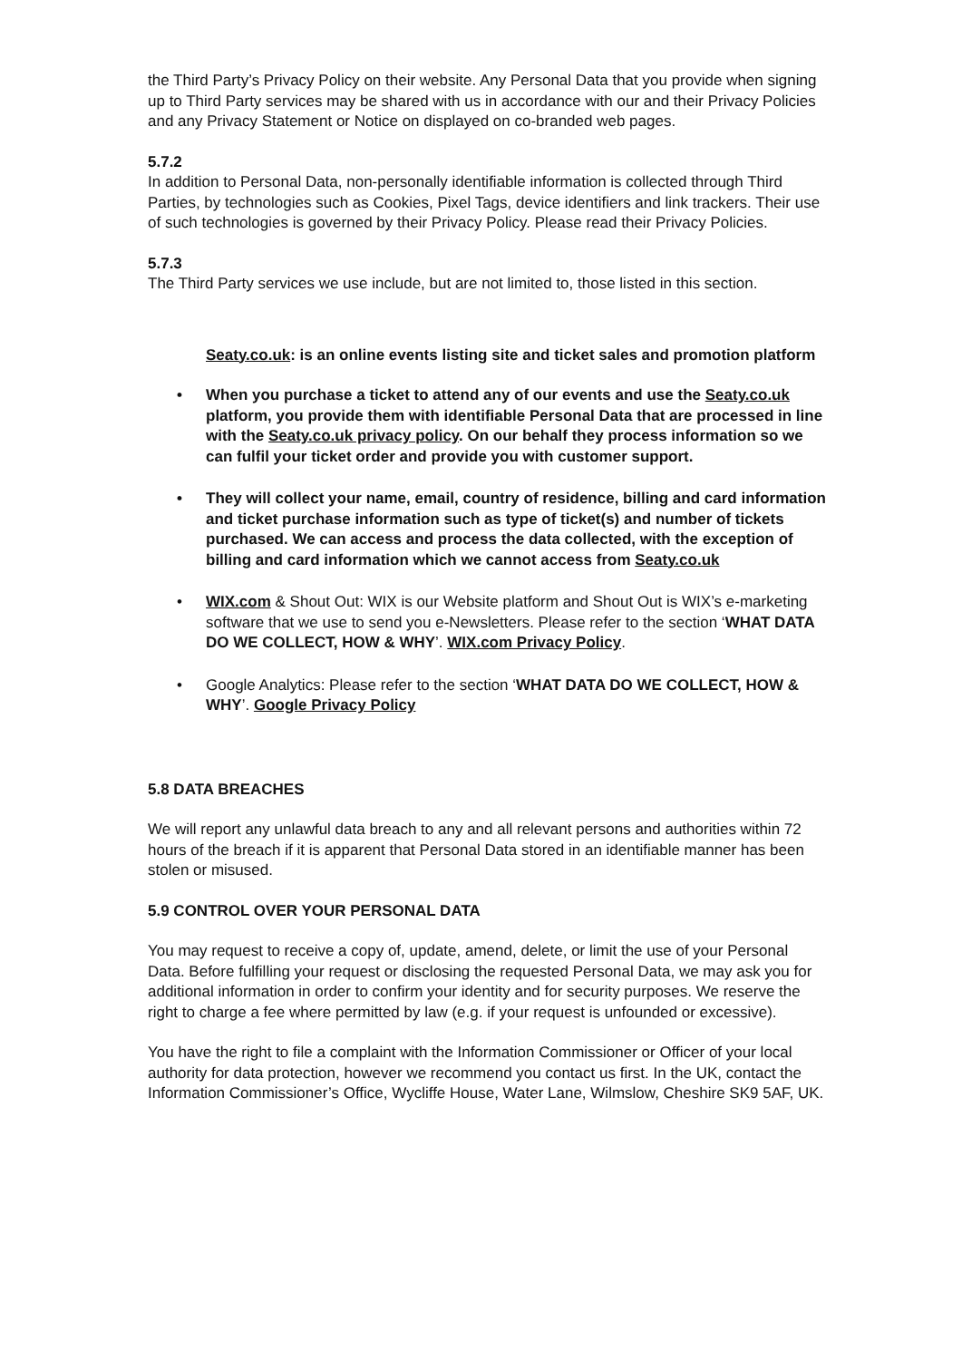the Third Party’s Privacy Policy on their website. Any Personal Data that you provide when signing up to Third Party services may be shared with us in accordance with our and their Privacy Policies and any Privacy Statement or Notice on displayed on co-branded web pages.
5.7.2
In addition to Personal Data, non-personally identifiable information is collected through Third Parties, by technologies such as Cookies, Pixel Tags, device identifiers and link trackers. Their use of such technologies is governed by their Privacy Policy. Please read their Privacy Policies.
5.7.3
The Third Party services we use include, but are not limited to, those listed in this section.
Seaty.co.uk: is an online events listing site and ticket sales and promotion platform
• When you purchase a ticket to attend any of our events and use the Seaty.co.uk platform, you provide them with identifiable Personal Data that are processed in line with the Seaty.co.uk privacy policy. On our behalf they process information so we can fulfil your ticket order and provide you with customer support.
• They will collect your name, email, country of residence, billing and card information and ticket purchase information such as type of ticket(s) and number of tickets purchased. We can access and process the data collected, with the exception of billing and card information which we cannot access from Seaty.co.uk
• WIX.com & Shout Out: WIX is our Website platform and Shout Out is WIX’s e-marketing software that we use to send you e-Newsletters. Please refer to the section ‘WHAT DATA DO WE COLLECT, HOW & WHY’. WIX.com Privacy Policy.
• Google Analytics: Please refer to the section ‘WHAT DATA DO WE COLLECT, HOW & WHY’. Google Privacy Policy
5.8 DATA BREACHES
We will report any unlawful data breach to any and all relevant persons and authorities within 72 hours of the breach if it is apparent that Personal Data stored in an identifiable manner has been stolen or misused.
5.9 CONTROL OVER YOUR PERSONAL DATA
You may request to receive a copy of, update, amend, delete, or limit the use of your Personal Data. Before fulfilling your request or disclosing the requested Personal Data, we may ask you for additional information in order to confirm your identity and for security purposes. We reserve the right to charge a fee where permitted by law (e.g. if your request is unfounded or excessive).
You have the right to file a complaint with the Information Commissioner or Officer of your local authority for data protection, however we recommend you contact us first. In the UK, contact the Information Commissioner’s Office, Wycliffe House, Water Lane, Wilmslow, Cheshire SK9 5AF, UK.